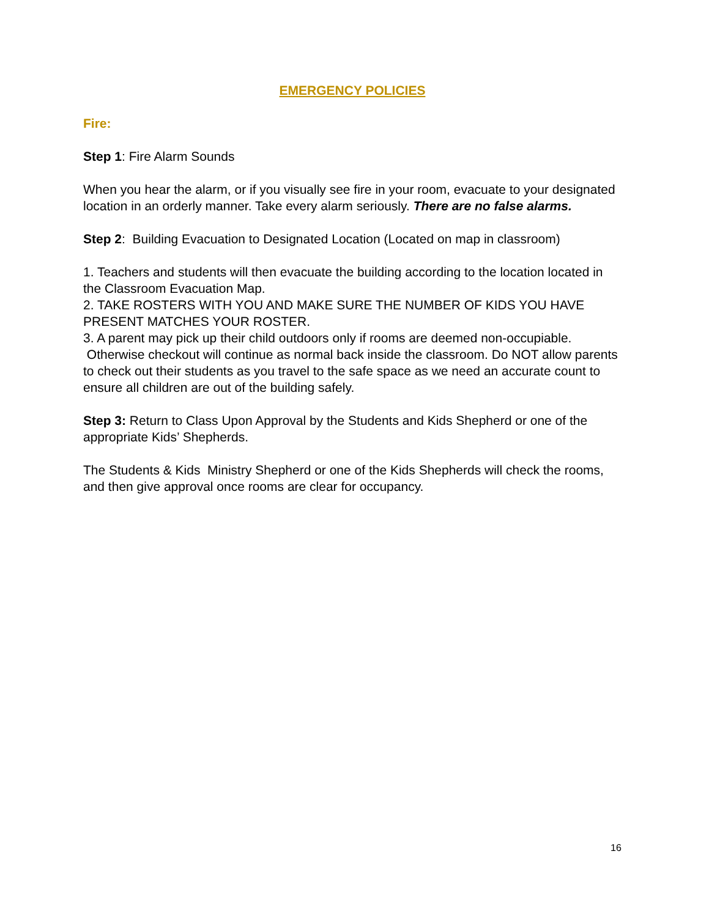EMERGENCY POLICIES
Fire:
Step 1: Fire Alarm Sounds
When you hear the alarm, or if you visually see fire in your room, evacuate to your designated location in an orderly manner. Take every alarm seriously. There are no false alarms.
Step 2: Building Evacuation to Designated Location (Located on map in classroom)
1. Teachers and students will then evacuate the building according to the location located in the Classroom Evacuation Map.
2. TAKE ROSTERS WITH YOU AND MAKE SURE THE NUMBER OF KIDS YOU HAVE PRESENT MATCHES YOUR ROSTER.
3. A parent may pick up their child outdoors only if rooms are deemed non-occupiable. Otherwise checkout will continue as normal back inside the classroom. Do NOT allow parents to check out their students as you travel to the safe space as we need an accurate count to ensure all children are out of the building safely.
Step 3: Return to Class Upon Approval by the Students and Kids Shepherd or one of the appropriate Kids’ Shepherds.
The Students & Kids Ministry Shepherd or one of the Kids Shepherds will check the rooms, and then give approval once rooms are clear for occupancy.
16